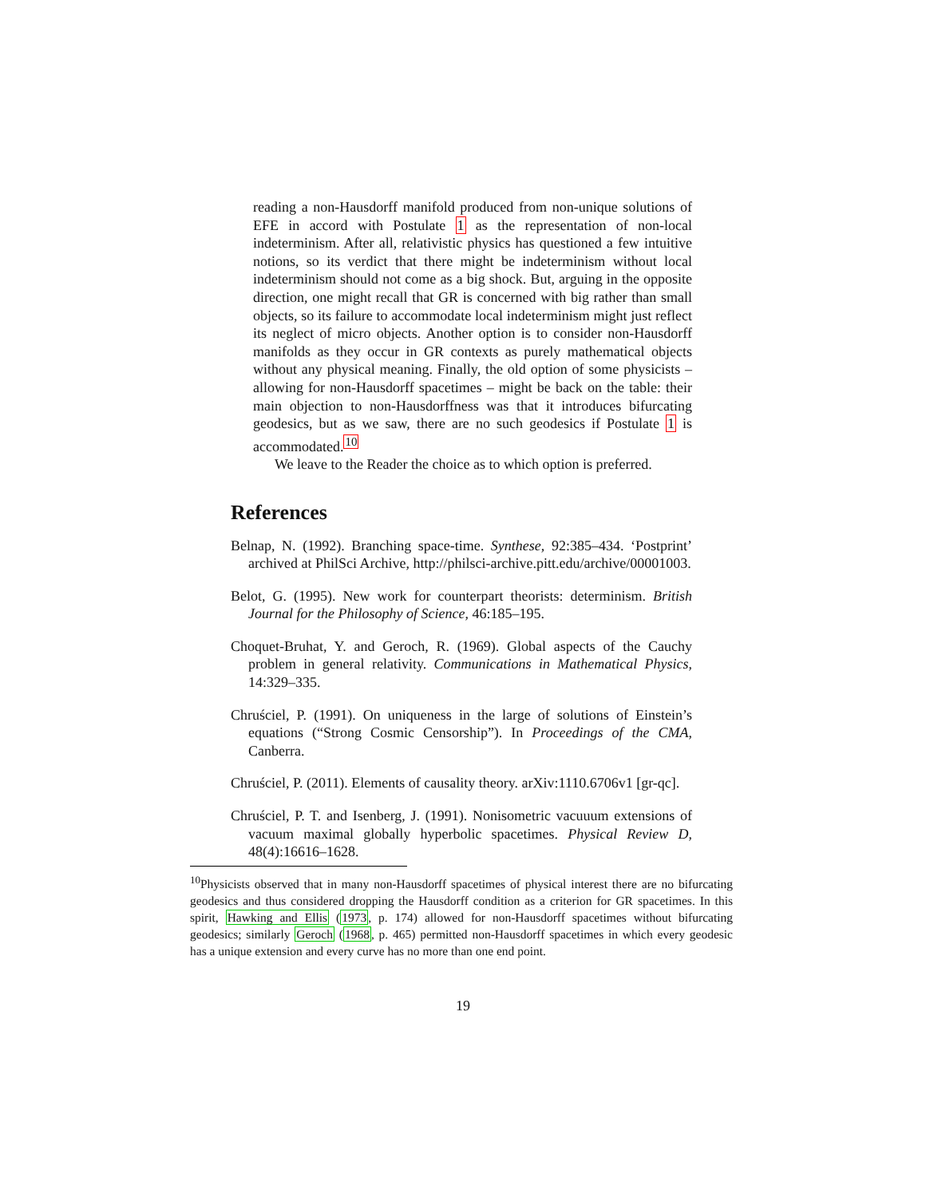reading a non-Hausdorff manifold produced from non-unique solutions of EFE in accord with Postulate 1 as the representation of non-local indeterminism. After all, relativistic physics has questioned a few intuitive notions, so its verdict that there might be indeterminism without local indeterminism should not come as a big shock. But, arguing in the opposite direction, one might recall that GR is concerned with big rather than small objects, so its failure to accommodate local indeterminism might just reflect its neglect of micro objects. Another option is to consider non-Hausdorff manifolds as they occur in GR contexts as purely mathematical objects without any physical meaning. Finally, the old option of some physicists – allowing for non-Hausdorff spacetimes – might be back on the table: their main objection to non-Hausdorffness was that it introduces bifurcating geodesics, but as we saw, there are no such geodesics if Postulate 1 is accommodated.<sup>10</sup>
We leave to the Reader the choice as to which option is preferred.
References
Belnap, N. (1992). Branching space-time. Synthese, 92:385–434. ‘Postprint’ archived at PhilSci Archive, http://philsci-archive.pitt.edu/archive/00001003.
Belot, G. (1995). New work for counterpart theorists: determinism. British Journal for the Philosophy of Science, 46:185–195.
Choquet-Bruhat, Y. and Geroch, R. (1969). Global aspects of the Cauchy problem in general relativity. Communications in Mathematical Physics, 14:329–335.
Chruściel, P. (1991). On uniqueness in the large of solutions of Einstein’s equations (“Strong Cosmic Censorship”). In Proceedings of the CMA, Canberra.
Chruściel, P. (2011). Elements of causality theory. arXiv:1110.6706v1 [gr-qc].
Chruściel, P. T. and Isenberg, J. (1991). Nonisometric vacuuum extensions of vacuum maximal globally hyperbolic spacetimes. Physical Review D, 48(4):16616–1628.
<sup>10</sup> Physicists observed that in many non-Hausdorff spacetimes of physical interest there are no bifurcating geodesics and thus considered dropping the Hausdorff condition as a criterion for GR spacetimes. In this spirit, Hawking and Ellis (1973, p. 174) allowed for non-Hausdorff spacetimes without bifurcating geodesics; similarly Geroch (1968, p. 465) permitted non-Hausdorff spacetimes in which every geodesic has a unique extension and every curve has no more than one end point.
19